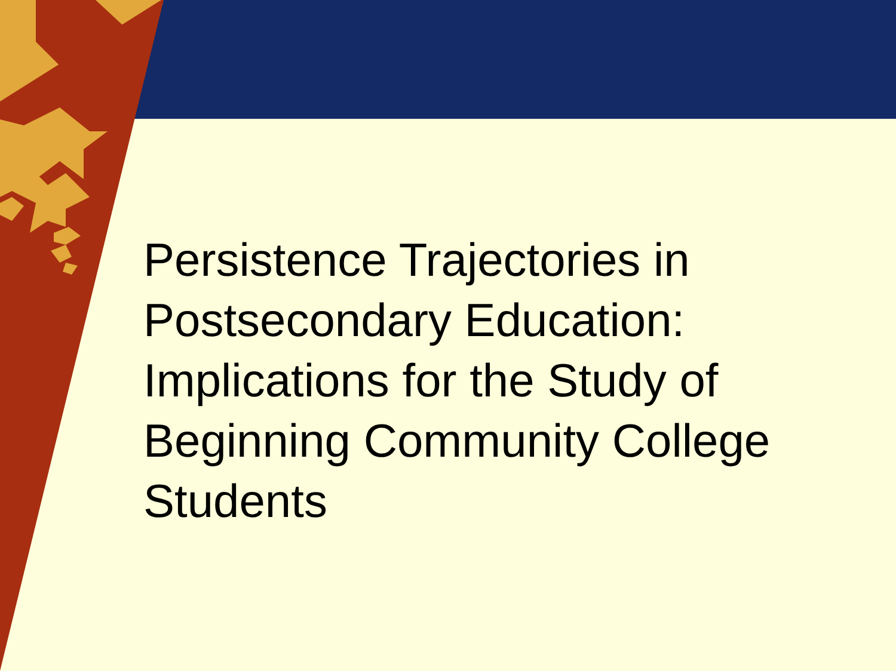Persistence Trajectories in Postsecondary Education: Implications for the Study of Beginning Community College Students